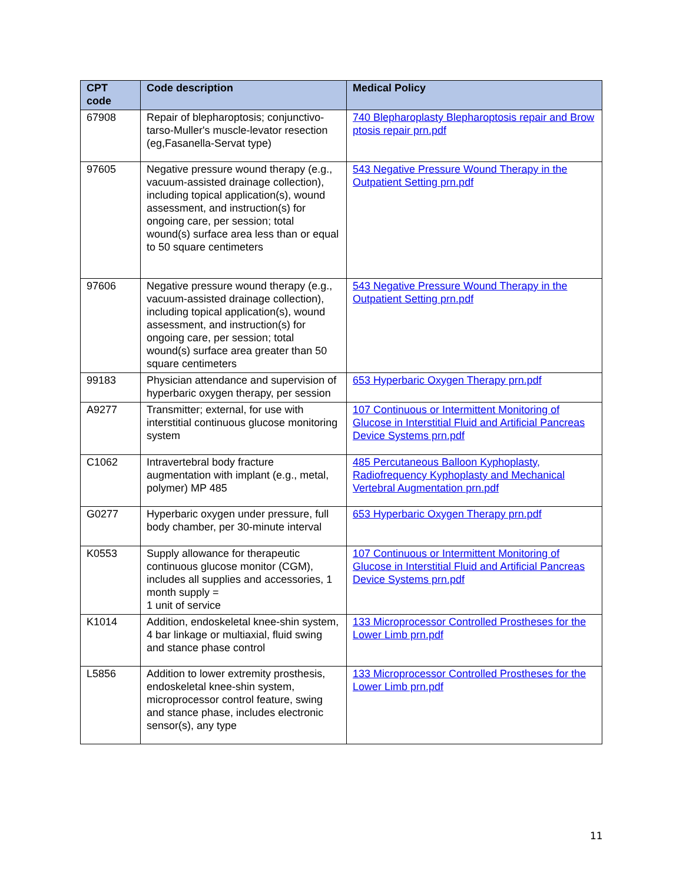| CPT code | Code description | Medical Policy |
| --- | --- | --- |
| 67908 | Repair of blepharoptosis; conjunctivo-tarso-Muller's muscle-levator resection (eg,Fasanella-Servat type) | 740 Blepharoplasty Blepharoptosis repair and Brow ptosis repair prn.pdf |
| 97605 | Negative pressure wound therapy (e.g., vacuum-assisted drainage collection), including topical application(s), wound assessment, and instruction(s) for ongoing care, per session; total wound(s) surface area less than or equal to 50 square centimeters | 543 Negative Pressure Wound Therapy in the Outpatient Setting prn.pdf |
| 97606 | Negative pressure wound therapy (e.g., vacuum-assisted drainage collection), including topical application(s), wound assessment, and instruction(s) for ongoing care, per session; total wound(s) surface area greater than 50 square centimeters | 543 Negative Pressure Wound Therapy in the Outpatient Setting prn.pdf |
| 99183 | Physician attendance and supervision of hyperbaric oxygen therapy, per session | 653 Hyperbaric Oxygen Therapy prn.pdf |
| A9277 | Transmitter; external, for use with interstitial continuous glucose monitoring system | 107 Continuous or Intermittent Monitoring of Glucose in Interstitial Fluid and Artificial Pancreas Device Systems prn.pdf |
| C1062 | Intravertebral body fracture augmentation with implant (e.g., metal, polymer) MP 485 | 485 Percutaneous Balloon Kyphoplasty, Radiofrequency Kyphoplasty and Mechanical Vertebral Augmentation prn.pdf |
| G0277 | Hyperbaric oxygen under pressure, full body chamber, per 30-minute interval | 653 Hyperbaric Oxygen Therapy prn.pdf |
| K0553 | Supply allowance for therapeutic continuous glucose monitor (CGM), includes all supplies and accessories, 1 month supply = 1 unit of service | 107 Continuous or Intermittent Monitoring of Glucose in Interstitial Fluid and Artificial Pancreas Device Systems prn.pdf |
| K1014 | Addition, endoskeletal knee-shin system, 4 bar linkage or multiaxial, fluid swing and stance phase control | 133 Microprocessor Controlled Prostheses for the Lower Limb prn.pdf |
| L5856 | Addition to lower extremity prosthesis, endoskeletal knee-shin system, microprocessor control feature, swing and stance phase, includes electronic sensor(s), any type | 133 Microprocessor Controlled Prostheses for the Lower Limb prn.pdf |
11